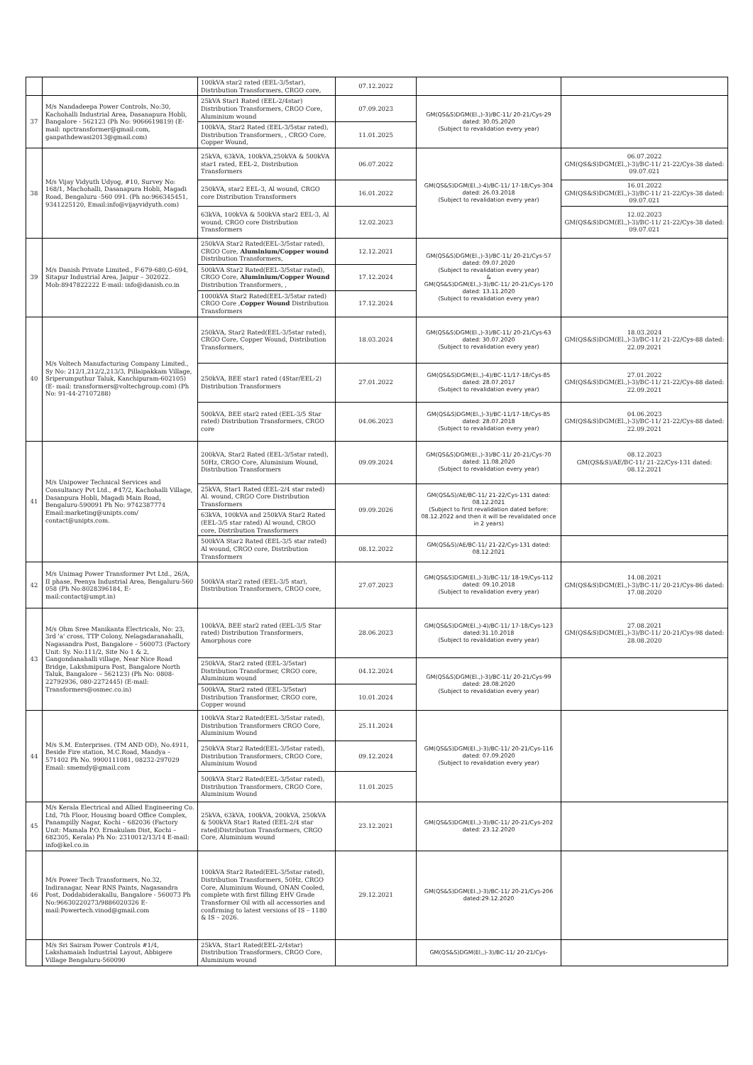| | | 100kVA star2 rated (EEL-3/5star), Distribution Transformers, CRGO core, | 07.12.2022 | | |
| 37 | M/s Nandadeepa Power Controls, No:30, Kachohalli Industrial Area, Dasanapura Hobli, Bangalore - 562123 (Ph No: 9066619819) (E-mail: npctransformer@gmail.com, ganpathdewasi2013@gmail.com) | 25kVA Star1 Rated (EEL-2/4star) Distribution Transformers, CRGO Core, Aluminium wound | 07.09.2023 | GM(QS&S)DGM(El.,)-3)/BC-11/ 20-21/Cys-29 dated: 30.05.2020 (Subject to revalidation every year) | |
| | | 100kVA, Star2 Rated (EEL-3/5star rated), Distribution Transformers, , CRGO Core, Copper Wound, | 11.01.2025 | | |
| 38 | M/s Vijay Vidyuth Udyog, #10, Survey No: 168/1, Machohalli, Dasanapura Hobli, Magadi Road, Bengaluru -560 091. (Ph no:966345451, 9341225120, Email:info@vijayvidyuth.com) | 25kVA, 63kVA, 100kVA,250kVA & 500kVA star1 rated, EEL-2, Distribution Transformers | 06.07.2022 | GM(QS&S)DGM(El.,)-4)/BC-11/ 17-18/Cys-304 dated: 26.03.2018 (Subject to revalidation every year) | 06.07.2022 GM(QS&S)DGM(El.,)-3)/BC-11/ 21-22/Cys-38 dated: 09.07.021 |
| | | 250kVA, star2 EEL-3, Al wound, CRGO core Distribution Transformers | 16.01.2022 | | 16.01.2022 GM(QS&S)DGM(El.,)-3)/BC-11/ 21-22/Cys-38 dated: 09.07.021 |
| | | 63kVA, 100kVA & 500kVA star2 EEL-3, Al wound, CRGO core Distribution Transformers | 12.02.2023 | | 12.02.2023 GM(QS&S)DGM(El.,)-3)/BC-11/ 21-22/Cys-38 dated: 09.07.021 |
| 39 | M/s Danish Private Limited., F-679-680,G-694, Sitapur Industrial Area, Jaipur – 302022. Mob:8947822222 E-mail: info@danish.co.in | 250kVA Star2 Rated(EEL-3/5star rated), CRGO Core, Aluminium/Copper wound Distribution Transformers, | 12.12.2021 | GM(QS&S)DGM(El.,)-3)/BC-11/ 20-21/Cys-57 dated: 09.07.2020 (Subject to revalidation every year) & GM(QS&S)DGM(El.,)-3)/BC-11/ 20-21/Cys-170 dated: 13.11.2020 (Subject to revalidation every year) | |
| | | 500kVA Star2 Rated(EEL-3/5star rated), CRGO Core, Aluminium/Copper Wound Distribution Transformers, , | 17.12.2024 | | |
| | | 1000kVA Star2 Rated(EEL-3/5star rated) CRGO Core , Copper Wound Distribution Transformers | 17.12.2024 | | |
| 40 | M/s Voltech Manufacturing Company Limited., Sy No: 212/1,212/2,213/3, Pillaipakkam Village, Sriperumputhur Taluk, Kanchipuram-602105) (E- mail: transformers@voltechgroup.com) (Ph No: 91-44-27107288) | 250kVA, Star2 Rated(EEL-3/5star rated), CRGO Core, Copper Wound, Distribution Transformers, | 18.03.2024 | GM(QS&S)DGM(El.,)-3)/BC-11/ 20-21/Cys-63 dated: 30.07.2020 (Subject to revalidation every year) | 18.03.2024 GM(QS&S)DGM(El.,)-3)/BC-11/ 21-22/Cys-88 dated: 22.09.2021 |
| | | 250kVA, BEE star1 rated (4Star/EEL-2) Distribution Transformers | 27.01.2022 | GM(QS&S)DGM(El.,)-4)/BC-11/17-18/Cys-85 dated: 28.07.2017 (Subject to revalidation every year) | 27.01.2022 GM(QS&S)DGM(El.,)-3)/BC-11/ 21-22/Cys-88 dated: 22.09.2021 |
| | | 500kVA, BEE star2 rated (EEL-3/5 Star rated) Distribution Transformers, CRGO core | 04.06.2023 | GM(QS&S)DGM(El.,)-3)/BC-11/17-18/Cys-85 dated: 28.07.2018 (Subject to revalidation every year) | 04.06.2023 GM(QS&S)DGM(El.,)-3)/BC-11/ 21-22/Cys-88 dated: 22.09.2021 |
| 41 | M/s Unipower Technical Services and Consultancy Pvt Ltd., #47/2, Kachohalli Village, Dasanpura Hobli, Magadi Main Road, Bengaluru-590091 Ph No: 9742387774 Email:marketing@unipts.com/ contact@unipts.com. | 200kVA, Star2 Rated (EEL-3/5star rated), 50Hz, CRGO Core, Aluminium Wound, Distribution Transformers | 09.09.2024 | GM(QS&S)DGM(El.,)-3)/BC-11/ 20-21/Cys-70 dated: 11.08.2020 (Subject to revalidation every year) | 08.12.2023 GM(QS&S)/AE/BC-11/ 21-22/Cys-131 dated: 08.12.2021 |
| | | 25kVA, Star1 Rated (EEL-2/4 star rated) Al. wound, CRGO Core Distribution Transformers | 09.09.2026 | GM(QS&S)/AE/BC-11/ 21-22/Cys-131 dated: 08.12.2021 (Subject to first revalidation dated before: 08.12.2022 and then it will be revalidated once in 2 years) | |
| | | 63kVA, 100kVA and 250kVA Star2 Rated (EEL-3/5 star rated) Al wound, CRGO core, Distribution Transformers | | | |
| | | 500kVA Star2 Rated (EEL-3/5 star rated) Al wound, CRGO core, Distribution Transformers | 08.12.2022 | GM(QS&S)/AE/BC-11/ 21-22/Cys-131 dated: 08.12.2021 | |
| 42 | M/s Unimag Power Transformer Pvt Ltd., 26/A, II phase, Peenya Industrial Area, Bengaluru-560 058 (Ph No:8028396184, E-mail:contact@umpt.in) | 500kVA star2 rated (EEL-3/5 star), Distribution Transformers, CRGO core, | 27.07.2023 | GM(QS&S)DGM(El.,)-3)/BC-11/ 18-19/Cys-112 dated: 09.10.2018 (Subject to revalidation every year) | 14.08.2021 GM(QS&S)DGM(El.,)-3)/BC-11/ 20-21/Cys-86 dated: 17.08.2020 |
| 43 | M/s Ohm Sree Manikanta Electricals, No: 23, 3rd 'a' cross, TTP Colony, Nelagadaranahalli, Nagasandra Post, Bangalore – 560073 (Factory Unit: Sy. No:111/2, Site No 1 & 2, Gangondanahalli village, Near Nice Road Bridge, Lakshmipura Post, Bangalore North Taluk, Bangalore – 562123) (Ph No: 0808- 22792936, 080-2272445) (E-mail: Transformers@osmec.co.in) | 100kVA, BEE star2 rated (EEL-3/5 Star rated) Distribution Transformers, Amorphous core | 28.06.2023 | GM(QS&S)DGM(El.,)-4)/BC-11/ 17-18/Cys-123 dated:31.10.2018 (Subject to revalidation every year) | 27.08.2021 GM(QS&S)DGM(El.,)-3)/BC-11/ 20-21/Cys-98 dated: 28.08.2020 |
| | | 250kVA, Star2 rated (EEL-3/5star) Distribution Transformer, CRGO core, Aluminium wound | 04.12.2024 | GM(QS&S)DGM(El.,)-3)/BC-11/ 20-21/Cys-99 dated: 28.08.2020 (Subject to revalidation every year) | |
| | | 500kVA, Star2 rated (EEL-3/5star) Distribution Transformer, CRGO core, Copper wound | 10.01.2024 | | |
| 44 | M/s S.M. Enterprises. (TM AND OD), No.4911, Beside Fire station, M.C.Road, Mandya – 571402 Ph No. 9900111081, 08232-297029 Email: smemdy@gmail.com | 100kVA Star2 Rated(EEL-3/5star rated), Distribution Transformers CRGO Core, Aluminium Wound | 25.11.2024 | GM(QS&S)DGM(El.,)-3)/BC-11/ 20-21/Cys-116 dated: 07.09.2020 (Subject to revalidation every year) | |
| | | 250kVA Star2 Rated(EEL-3/5star rated), Distribution Transformers, CRGO Core, Aluminium Wound | 09.12.2024 | | |
| | | 500kVA Star2 Rated(EEL-3/5star rated), Distribution Transformers, CRGO Core, Aluminium Wound | 11.01.2025 | | |
| 45 | M/s Kerala Electrical and Allied Engineering Co. Ltd, 7th Floor, Housing board Office Complex, Panampilly Nagar, Kochi – 682036 (Factory Unit: Mamala P.O. Ernakulam Dist, Kochi – 682305, Kerala) Ph No: 2310012/13/14 E-mail: info@kel.co.in | 25kVA, 63kVA, 100kVA, 200kVA, 250kVA & 500kVA Star1 Rated (EEL-2/4 star rated)Distribution Transformers, CRGO Core, Aluminium wound | 23.12.2021 | GM(QS&S)DGM(El.,)-3)/BC-11/ 20-21/Cys-202 dated: 23.12.2020 | |
| 46 | M/s Power Tech Transformers, No.32, Indiranagar, Near RNS Paints, Nagasandra Post, Doddabiderakallu, Bangalore - 560073 Ph No:96630220273/9886020326 E-mail:Powertech.vinod@gmail.com | 100kVA Star2 Rated(EEL-3/5star rated), Distribution Transformers, 50Hz, CRGO Core, Aluminium Wound, ONAN Cooled, complete with first filling EHV Grade Transformer Oil with all accessories and confirming to latest versions of IS – 1180 & IS – 2026. | 29.12.2021 | GM(QS&S)DGM(El.,)-3)/BC-11/ 20-21/Cys-206 dated:29.12.2020 | |
| | M/s Sri Sairam Power Controls #1/4, Lakshamaiah Industrial Layout, Abbigere Village Bengaluru-560090 | 25kVA, Star1 Rated(EEL-2/4star) Distribution Transformers, CRGO Core, Aluminium wound | | GM(QS&S)DGM(El.,)-3)/BC-11/ 20-21/Cys- | |